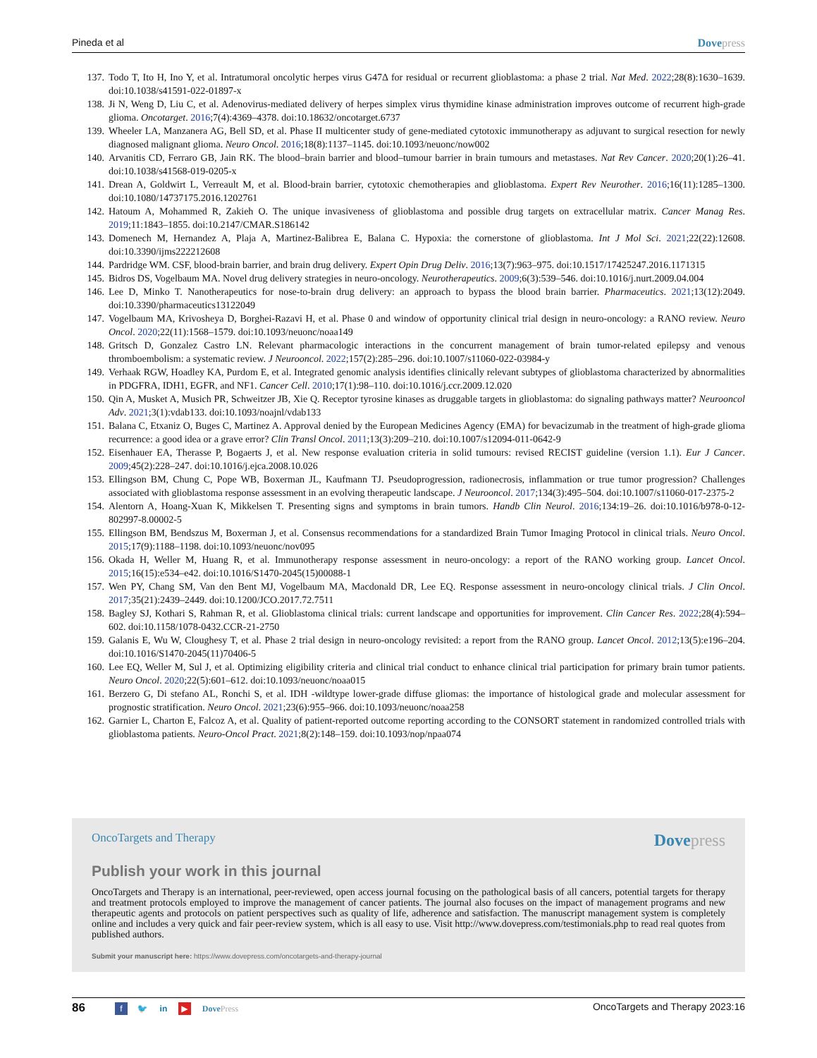Pineda et al Dovepress
137. Todo T, Ito H, Ino Y, et al. Intratumoral oncolytic herpes virus G47Δ for residual or recurrent glioblastoma: a phase 2 trial. Nat Med. 2022;28(8):1630–1639. doi:10.1038/s41591-022-01897-x
138. Ji N, Weng D, Liu C, et al. Adenovirus-mediated delivery of herpes simplex virus thymidine kinase administration improves outcome of recurrent high-grade glioma. Oncotarget. 2016;7(4):4369–4378. doi:10.18632/oncotarget.6737
139. Wheeler LA, Manzanera AG, Bell SD, et al. Phase II multicenter study of gene-mediated cytotoxic immunotherapy as adjuvant to surgical resection for newly diagnosed malignant glioma. Neuro Oncol. 2016;18(8):1137–1145. doi:10.1093/neuonc/now002
140. Arvanitis CD, Ferraro GB, Jain RK. The blood–brain barrier and blood–tumour barrier in brain tumours and metastases. Nat Rev Cancer. 2020;20(1):26–41. doi:10.1038/s41568-019-0205-x
141. Drean A, Goldwirt L, Verreault M, et al. Blood-brain barrier, cytotoxic chemotherapies and glioblastoma. Expert Rev Neurother. 2016;16(11):1285–1300. doi:10.1080/14737175.2016.1202761
142. Hatoum A, Mohammed R, Zakieh O. The unique invasiveness of glioblastoma and possible drug targets on extracellular matrix. Cancer Manag Res. 2019;11:1843–1855. doi:10.2147/CMAR.S186142
143. Domenech M, Hernandez A, Plaja A, Martinez-Balibrea E, Balana C. Hypoxia: the cornerstone of glioblastoma. Int J Mol Sci. 2021;22(22):12608. doi:10.3390/ijms222212608
144. Pardridge WM. CSF, blood-brain barrier, and brain drug delivery. Expert Opin Drug Deliv. 2016;13(7):963–975. doi:10.1517/17425247.2016.1171315
145. Bidros DS, Vogelbaum MA. Novel drug delivery strategies in neuro-oncology. Neurotherapeutics. 2009;6(3):539–546. doi:10.1016/j.nurt.2009.04.004
146. Lee D, Minko T. Nanotherapeutics for nose-to-brain drug delivery: an approach to bypass the blood brain barrier. Pharmaceutics. 2021;13(12):2049. doi:10.3390/pharmaceutics13122049
147. Vogelbaum MA, Krivosheya D, Borghei-Razavi H, et al. Phase 0 and window of opportunity clinical trial design in neuro-oncology: a RANO review. Neuro Oncol. 2020;22(11):1568–1579. doi:10.1093/neuonc/noaa149
148. Gritsch D, Gonzalez Castro LN. Relevant pharmacologic interactions in the concurrent management of brain tumor-related epilepsy and venous thromboembolism: a systematic review. J Neurooncol. 2022;157(2):285–296. doi:10.1007/s11060-022-03984-y
149. Verhaak RGW, Hoadley KA, Purdom E, et al. Integrated genomic analysis identifies clinically relevant subtypes of glioblastoma characterized by abnormalities in PDGFRA, IDH1, EGFR, and NF1. Cancer Cell. 2010;17(1):98–110. doi:10.1016/j.ccr.2009.12.020
150. Qin A, Musket A, Musich PR, Schweitzer JB, Xie Q. Receptor tyrosine kinases as druggable targets in glioblastoma: do signaling pathways matter? Neurooncol Adv. 2021;3(1):vdab133. doi:10.1093/noajnl/vdab133
151. Balana C, Etxaniz O, Buges C, Martinez A. Approval denied by the European Medicines Agency (EMA) for bevacizumab in the treatment of high-grade glioma recurrence: a good idea or a grave error? Clin Transl Oncol. 2011;13(3):209–210. doi:10.1007/s12094-011-0642-9
152. Eisenhauer EA, Therasse P, Bogaerts J, et al. New response evaluation criteria in solid tumours: revised RECIST guideline (version 1.1). Eur J Cancer. 2009;45(2):228–247. doi:10.1016/j.ejca.2008.10.026
153. Ellingson BM, Chung C, Pope WB, Boxerman JL, Kaufmann TJ. Pseudoprogression, radionecrosis, inflammation or true tumor progression? Challenges associated with glioblastoma response assessment in an evolving therapeutic landscape. J Neurooncol. 2017;134(3):495–504. doi:10.1007/s11060-017-2375-2
154. Alentorn A, Hoang-Xuan K, Mikkelsen T. Presenting signs and symptoms in brain tumors. Handb Clin Neurol. 2016;134:19–26. doi:10.1016/b978-0-12-802997-8.00002-5
155. Ellingson BM, Bendszus M, Boxerman J, et al. Consensus recommendations for a standardized Brain Tumor Imaging Protocol in clinical trials. Neuro Oncol. 2015;17(9):1188–1198. doi:10.1093/neuonc/nov095
156. Okada H, Weller M, Huang R, et al. Immunotherapy response assessment in neuro-oncology: a report of the RANO working group. Lancet Oncol. 2015;16(15):e534–e42. doi:10.1016/S1470-2045(15)00088-1
157. Wen PY, Chang SM, Van den Bent MJ, Vogelbaum MA, Macdonald DR, Lee EQ. Response assessment in neuro-oncology clinical trials. J Clin Oncol. 2017;35(21):2439–2449. doi:10.1200/JCO.2017.72.7511
158. Bagley SJ, Kothari S, Rahman R, et al. Glioblastoma clinical trials: current landscape and opportunities for improvement. Clin Cancer Res. 2022;28(4):594–602. doi:10.1158/1078-0432.CCR-21-2750
159. Galanis E, Wu W, Cloughesy T, et al. Phase 2 trial design in neuro-oncology revisited: a report from the RANO group. Lancet Oncol. 2012;13(5):e196–204. doi:10.1016/S1470-2045(11)70406-5
160. Lee EQ, Weller M, Sul J, et al. Optimizing eligibility criteria and clinical trial conduct to enhance clinical trial participation for primary brain tumor patients. Neuro Oncol. 2020;22(5):601–612. doi:10.1093/neuonc/noaa015
161. Berzero G, Di stefano AL, Ronchi S, et al. IDH -wildtype lower-grade diffuse gliomas: the importance of histological grade and molecular assessment for prognostic stratification. Neuro Oncol. 2021;23(6):955–966. doi:10.1093/neuonc/noaa258
162. Garnier L, Charton E, Falcoz A, et al. Quality of patient-reported outcome reporting according to the CONSORT statement in randomized controlled trials with glioblastoma patients. Neuro-Oncol Pract. 2021;8(2):148–159. doi:10.1093/nop/npaa074
OncoTargets and Therapy Dovepress
Publish your work in this journal
OncoTargets and Therapy is an international, peer-reviewed, open access journal focusing on the pathological basis of all cancers, potential targets for therapy and treatment protocols employed to improve the management of cancer patients. The journal also focuses on the impact of management programs and new therapeutic agents and protocols on patient perspectives such as quality of life, adherence and satisfaction. The manuscript management system is completely online and includes a very quick and fair peer-review system, which is all easy to use. Visit http://www.dovepress.com/testimonials.php to read real quotes from published authors.
Submit your manuscript here: https://www.dovepress.com/oncotargets-and-therapy-journal
86 f 🐦 in ▶ DovePress OncoTargets and Therapy 2023:16